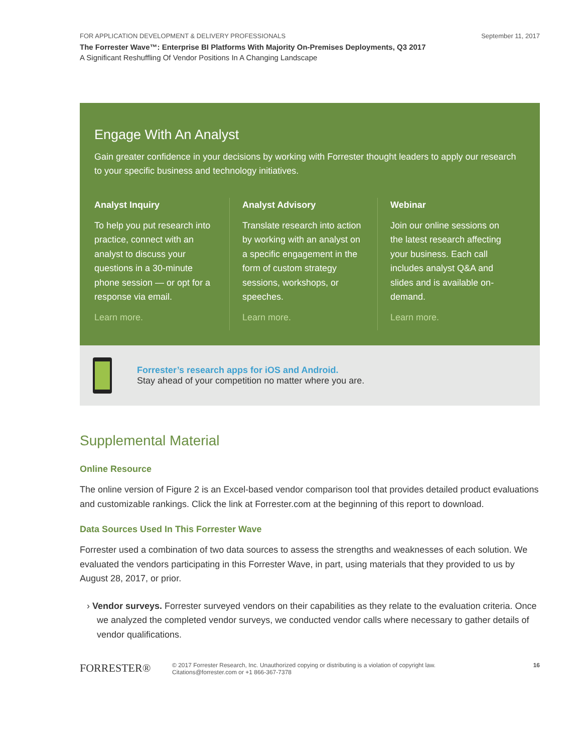FOR APPLICATION DEVELOPMENT & DELIVERY PROFESSIONALS September 11, 2017
The Forrester Wave™: Enterprise BI Platforms With Majority On-Premises Deployments, Q3 2017
A Significant Reshuffling Of Vendor Positions In A Changing Landscape
Engage With An Analyst
Gain greater confidence in your decisions by working with Forrester thought leaders to apply our research to your specific business and technology initiatives.
Analyst Inquiry
To help you put research into practice, connect with an analyst to discuss your questions in a 30-minute phone session — or opt for a response via email.
Learn more.
Analyst Advisory
Translate research into action by working with an analyst on a specific engagement in the form of custom strategy sessions, workshops, or speeches.
Learn more.
Webinar
Join our online sessions on the latest research affecting your business. Each call includes analyst Q&A and slides and is available on-demand.
Learn more.
Forrester’s research apps for iOS and Android.
Stay ahead of your competition no matter where you are.
Supplemental Material
Online Resource
The online version of Figure 2 is an Excel-based vendor comparison tool that provides detailed product evaluations and customizable rankings. Click the link at Forrester.com at the beginning of this report to download.
Data Sources Used In This Forrester Wave
Forrester used a combination of two data sources to assess the strengths and weaknesses of each solution. We evaluated the vendors participating in this Forrester Wave, in part, using materials that they provided to us by August 28, 2017, or prior.
› Vendor surveys. Forrester surveyed vendors on their capabilities as they relate to the evaluation criteria. Once we analyzed the completed vendor surveys, we conducted vendor calls where necessary to gather details of vendor qualifications.
FORRESTER®
© 2017 Forrester Research, Inc. Unauthorized copying or distributing is a violation of copyright law.
Citations@forrester.com or +1 866-367-7378
16